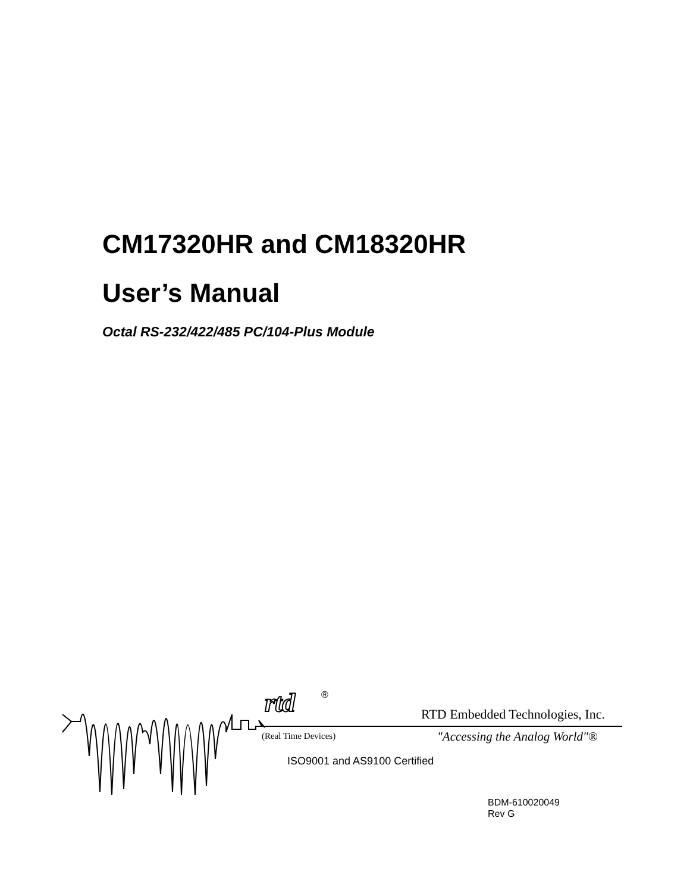CM17320HR and CM18320HR
User’s Manual
Octal RS-232/422/485 PC/104-Plus Module
rtd
®
RTD Embedded Technologies, Inc.
"Accessing the Analog World"®
(Real Time Devices)
ISO9001 and AS9100 Certified
BDM-610020049
Rev G